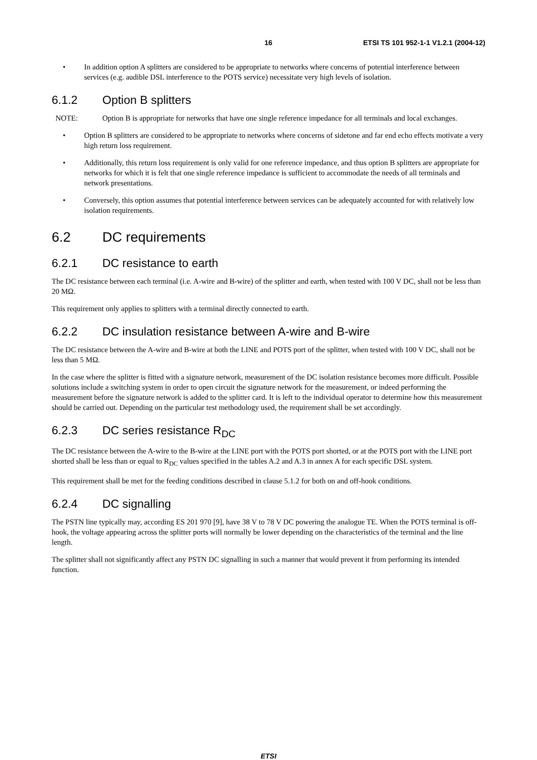16 ETSI TS 101 952-1-1 V1.2.1 (2004-12)
• In addition option A splitters are considered to be appropriate to networks where concerns of potential interference between services (e.g. audible DSL interference to the POTS service) necessitate very high levels of isolation.
6.1.2 Option B splitters
NOTE: Option B is appropriate for networks that have one single reference impedance for all terminals and local exchanges.
• Option B splitters are considered to be appropriate to networks where concerns of sidetone and far end echo effects motivate a very high return loss requirement.
• Additionally, this return loss requirement is only valid for one reference impedance, and thus option B splitters are appropriate for networks for which it is felt that one single reference impedance is sufficient to accommodate the needs of all terminals and network presentations.
• Conversely, this option assumes that potential interference between services can be adequately accounted for with relatively low isolation requirements.
6.2 DC requirements
6.2.1 DC resistance to earth
The DC resistance between each terminal (i.e. A-wire and B-wire) of the splitter and earth, when tested with 100 V DC, shall not be less than 20 MΩ.
This requirement only applies to splitters with a terminal directly connected to earth.
6.2.2 DC insulation resistance between A-wire and B-wire
The DC resistance between the A-wire and B-wire at both the LINE and POTS port of the splitter, when tested with 100 V DC, shall not be less than 5 MΩ.
In the case where the splitter is fitted with a signature network, measurement of the DC isolation resistance becomes more difficult. Possible solutions include a switching system in order to open circuit the signature network for the measurement, or indeed performing the measurement before the signature network is added to the splitter card. It is left to the individual operator to determine how this measurement should be carried out. Depending on the particular test methodology used, the requirement shall be set accordingly.
6.2.3 DC series resistance R<sub>DC</sub>
The DC resistance between the A-wire to the B-wire at the LINE port with the POTS port shorted, or at the POTS port with the LINE port shorted shall be less than or equal to R<sub>DC</sub> values specified in the tables A.2 and A.3 in annex A for each specific DSL system.
This requirement shall be met for the feeding conditions described in clause 5.1.2 for both on and off-hook conditions.
6.2.4 DC signalling
The PSTN line typically may, according ES 201 970 [9], have 38 V to 78 V DC powering the analogue TE. When the POTS terminal is off-hook, the voltage appearing across the splitter ports will normally be lower depending on the characteristics of the terminal and the line length.
The splitter shall not significantly affect any PSTN DC signalling in such a manner that would prevent it from performing its intended function.
ETSI